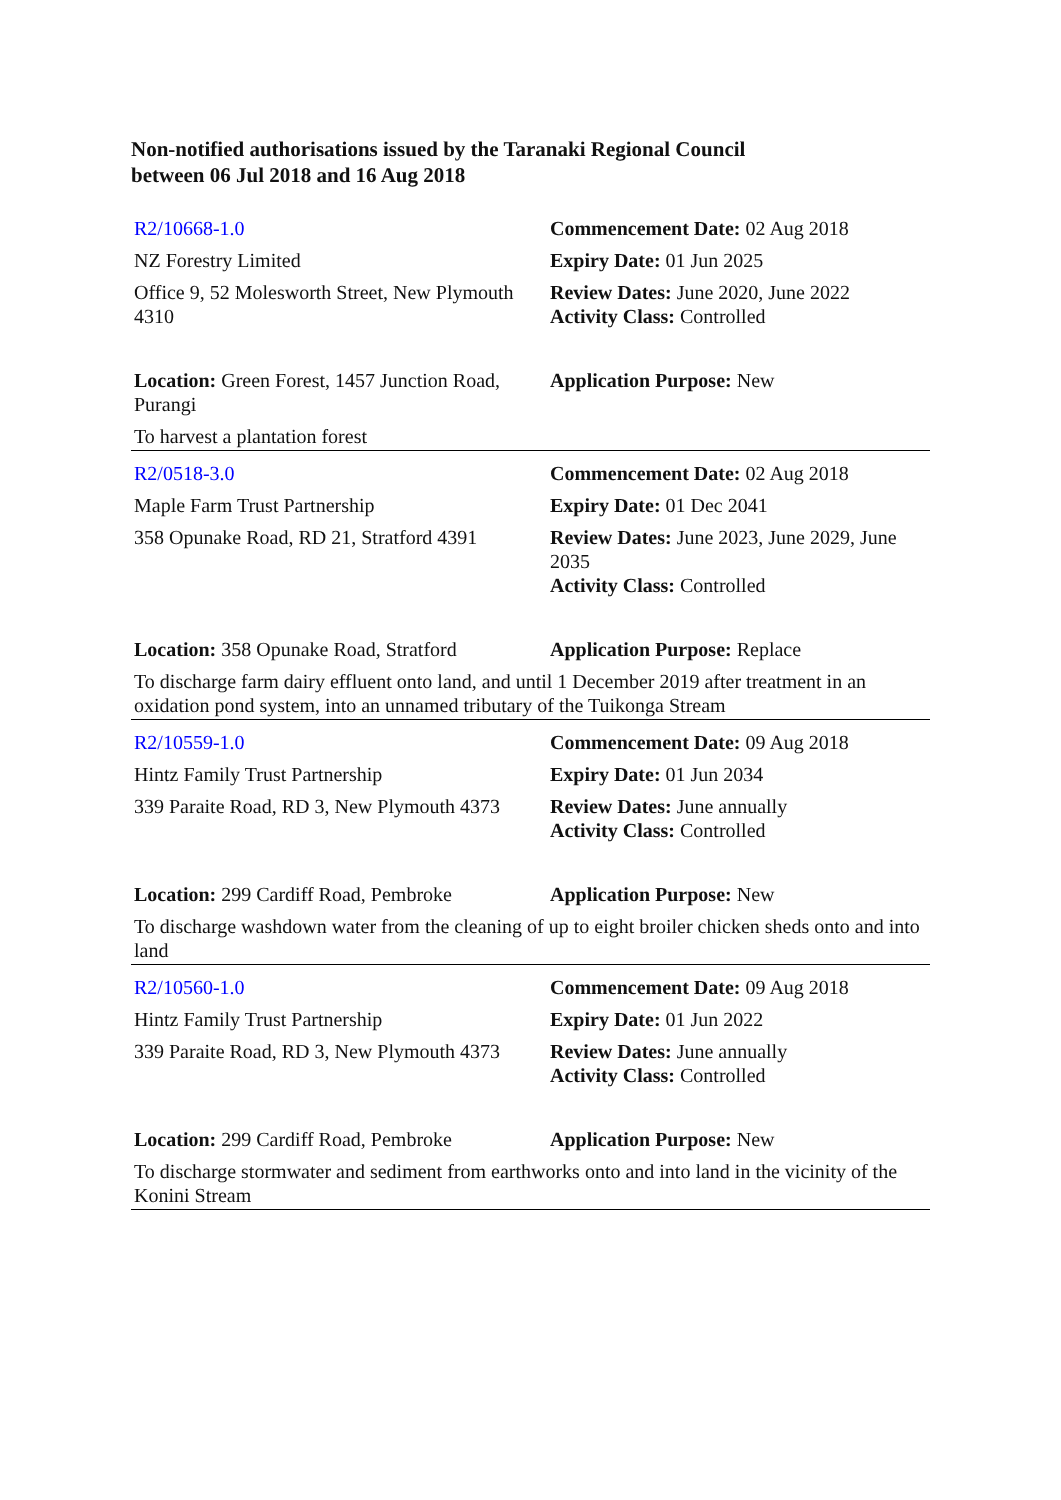Non-notified authorisations issued by the Taranaki Regional Council
between 06 Jul 2018 and 16 Aug 2018
| R2/10668-1.0 | Commencement Date: 02 Aug 2018 |
| NZ Forestry Limited | Expiry Date: 01 Jun 2025 |
| Office 9, 52 Molesworth Street, New Plymouth 4310 | Review Dates: June 2020, June 2022 Activity Class: Controlled |
| Location: Green Forest, 1457 Junction Road, Purangi | Application Purpose: New |
| To harvest a plantation forest | |
| R2/0518-3.0 | Commencement Date: 02 Aug 2018 |
| Maple Farm Trust Partnership | Expiry Date: 01 Dec 2041 |
| 358 Opunake Road, RD 21, Stratford 4391 | Review Dates: June 2023, June 2029, June 2035 Activity Class: Controlled |
| Location: 358 Opunake Road, Stratford | Application Purpose: Replace |
| To discharge farm dairy effluent onto land, and until 1 December 2019 after treatment in an oxidation pond system, into an unnamed tributary of the Tuikonga Stream | |
| R2/10559-1.0 | Commencement Date: 09 Aug 2018 |
| Hintz Family Trust Partnership | Expiry Date: 01 Jun 2034 |
| 339 Paraite Road, RD 3, New Plymouth 4373 | Review Dates: June annually Activity Class: Controlled |
| Location: 299 Cardiff Road, Pembroke | Application Purpose: New |
| To discharge washdown water from the cleaning of up to eight broiler chicken sheds onto and into land | |
| R2/10560-1.0 | Commencement Date: 09 Aug 2018 |
| Hintz Family Trust Partnership | Expiry Date: 01 Jun 2022 |
| 339 Paraite Road, RD 3, New Plymouth 4373 | Review Dates: June annually Activity Class: Controlled |
| Location: 299 Cardiff Road, Pembroke | Application Purpose: New |
| To discharge stormwater and sediment from earthworks onto and into land in the vicinity of the Konini Stream | |